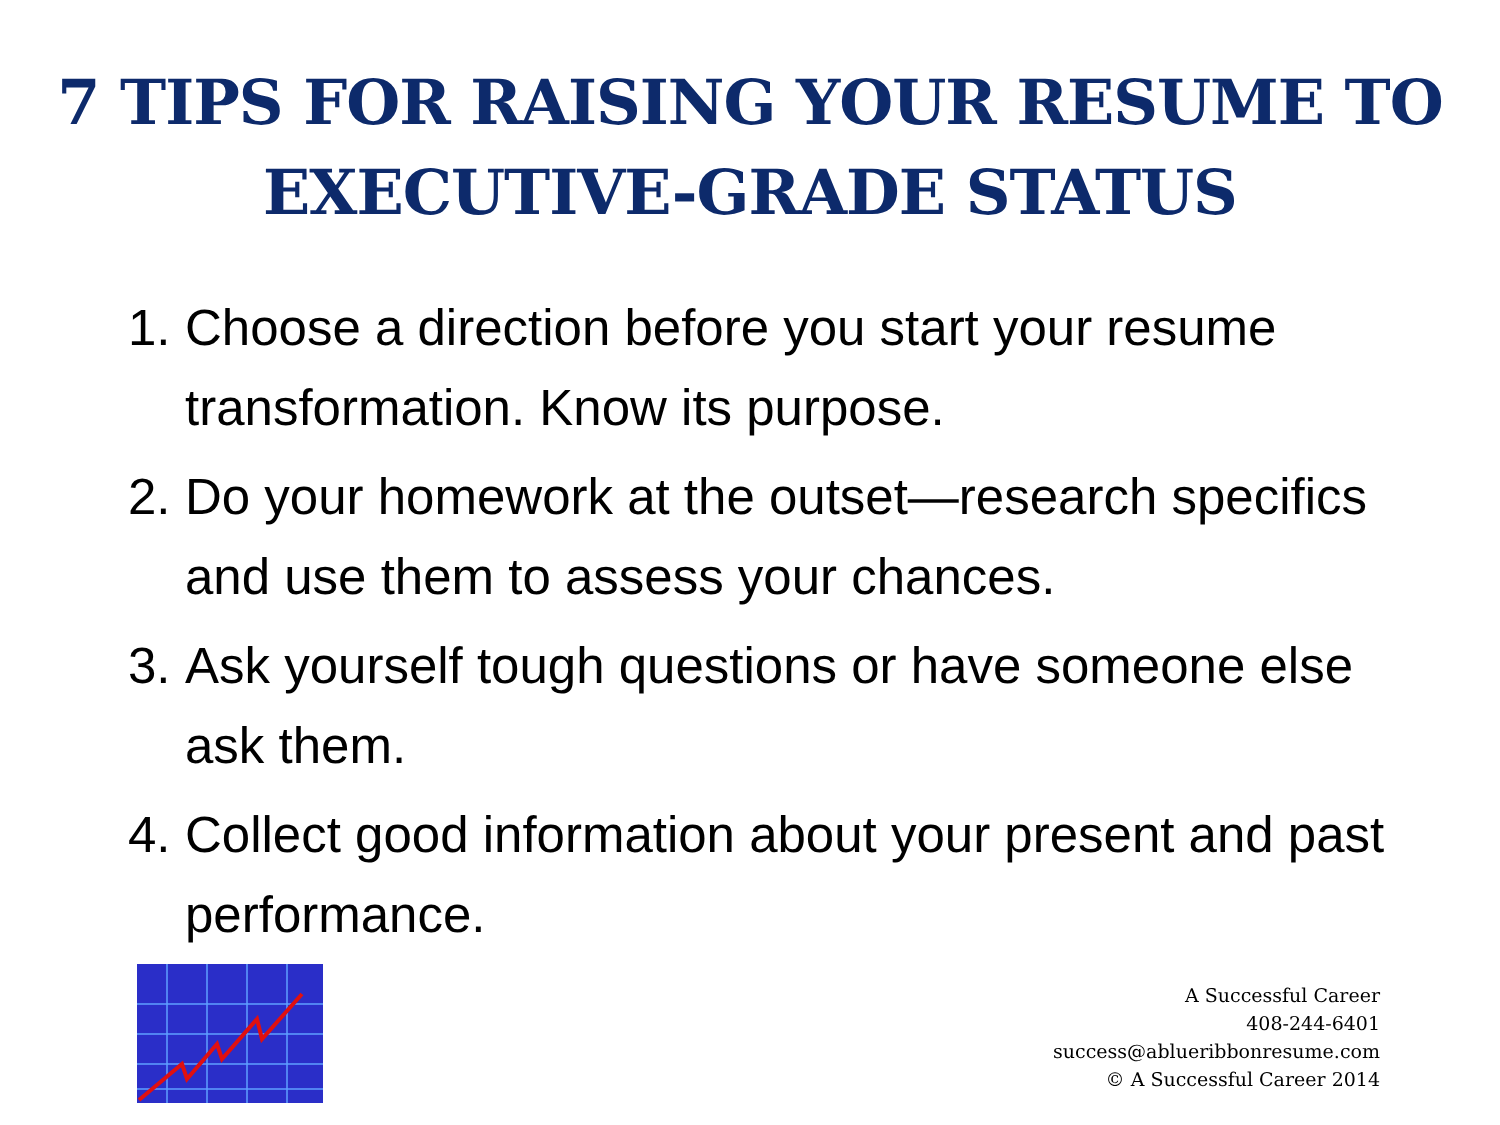7 TIPS FOR RAISING YOUR RESUME TO
EXECUTIVE-GRADE STATUS
1. Choose a direction before you start your resume transformation. Know its purpose.
2. Do your homework at the outset—research specifics and use them to assess your chances.
3. Ask yourself tough questions or have someone else ask them.
4. Collect good information about your present and past performance.
A Successful Career
408-244-6401
success@ablueribbonresume.com
© A Successful Career 2014